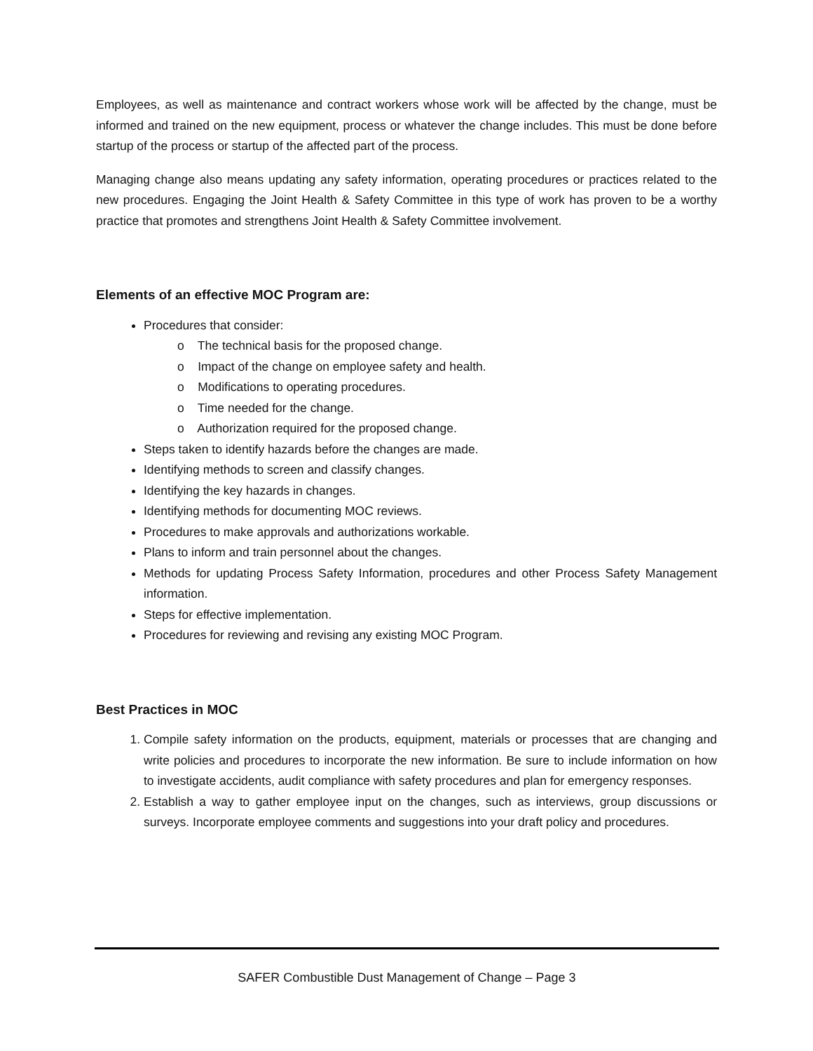Employees, as well as maintenance and contract workers whose work will be affected by the change, must be informed and trained on the new equipment, process or whatever the change includes. This must be done before startup of the process or startup of the affected part of the process.
Managing change also means updating any safety information, operating procedures or practices related to the new procedures. Engaging the Joint Health & Safety Committee in this type of work has proven to be a worthy practice that promotes and strengthens Joint Health & Safety Committee involvement.
Elements of an effective MOC Program are:
Procedures that consider:
o The technical basis for the proposed change.
o Impact of the change on employee safety and health.
o Modifications to operating procedures.
o Time needed for the change.
o Authorization required for the proposed change.
Steps taken to identify hazards before the changes are made.
Identifying methods to screen and classify changes.
Identifying the key hazards in changes.
Identifying methods for documenting MOC reviews.
Procedures to make approvals and authorizations workable.
Plans to inform and train personnel about the changes.
Methods for updating Process Safety Information, procedures and other Process Safety Management information.
Steps for effective implementation.
Procedures for reviewing and revising any existing MOC Program.
Best Practices in MOC
1. Compile safety information on the products, equipment, materials or processes that are changing and write policies and procedures to incorporate the new information. Be sure to include information on how to investigate accidents, audit compliance with safety procedures and plan for emergency responses.
2. Establish a way to gather employee input on the changes, such as interviews, group discussions or surveys. Incorporate employee comments and suggestions into your draft policy and procedures.
SAFER Combustible Dust Management of Change – Page 3